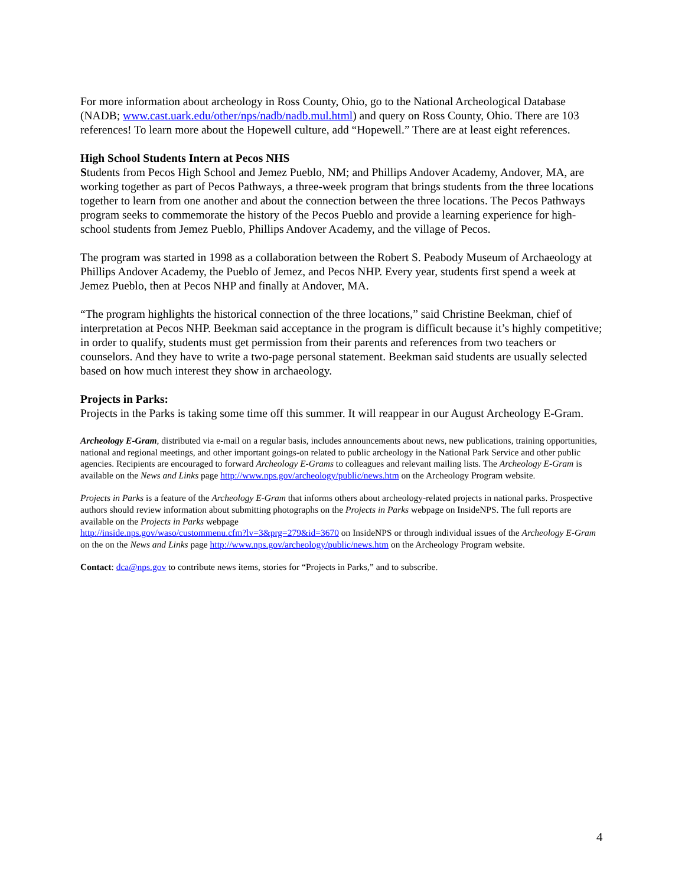For more information about archeology in Ross County, Ohio, go to the National Archeological Database (NADB; www.cast.uark.edu/other/nps/nadb/nadb.mul.html) and query on Ross County, Ohio. There are 103 references! To learn more about the Hopewell culture, add “Hopewell.” There are at least eight references.
High School Students Intern at Pecos NHS
Students from Pecos High School and Jemez Pueblo, NM; and Phillips Andover Academy, Andover, MA, are working together as part of Pecos Pathways, a three-week program that brings students from the three locations together to learn from one another and about the connection between the three locations. The Pecos Pathways program seeks to commemorate the history of the Pecos Pueblo and provide a learning experience for high-school students from Jemez Pueblo, Phillips Andover Academy, and the village of Pecos.
The program was started in 1998 as a collaboration between the Robert S. Peabody Museum of Archaeology at Phillips Andover Academy, the Pueblo of Jemez, and Pecos NHP. Every year, students first spend a week at Jemez Pueblo, then at Pecos NHP and finally at Andover, MA.
“The program highlights the historical connection of the three locations,” said Christine Beekman, chief of interpretation at Pecos NHP. Beekman said acceptance in the program is difficult because it’s highly competitive; in order to qualify, students must get permission from their parents and references from two teachers or counselors. And they have to write a two-page personal statement. Beekman said students are usually selected based on how much interest they show in archaeology.
Projects in Parks:
Projects in the Parks is taking some time off this summer. It will reappear in our August Archeology E-Gram.
Archeology E-Gram, distributed via e-mail on a regular basis, includes announcements about news, new publications, training opportunities, national and regional meetings, and other important goings-on related to public archeology in the National Park Service and other public agencies. Recipients are encouraged to forward Archeology E-Grams to colleagues and relevant mailing lists. The Archeology E-Gram is available on the News and Links page http://www.nps.gov/archeology/public/news.htm on the Archeology Program website.
Projects in Parks is a feature of the Archeology E-Gram that informs others about archeology-related projects in national parks. Prospective authors should review information about submitting photographs on the Projects in Parks webpage on InsideNPS. The full reports are available on the Projects in Parks webpage
http://inside.nps.gov/waso/custommenu.cfm?lv=3&prg=279&id=3670 on InsideNPS or through individual issues of the Archeology E-Gram on the on the News and Links page http://www.nps.gov/archeology/public/news.htm on the Archeology Program website.
Contact: dca@nps.gov to contribute news items, stories for “Projects in Parks,” and to subscribe.
4